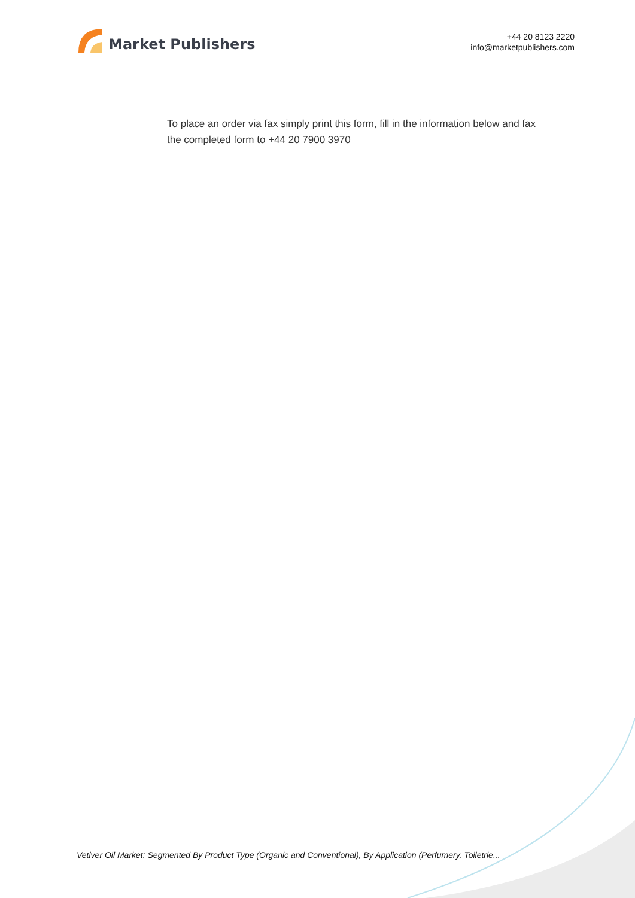Market Publishers
+44 20 8123 2220
info@marketpublishers.com
To place an order via fax simply print this form, fill in the information below and fax the completed form to +44 20 7900 3970
Vetiver Oil Market: Segmented By Product Type (Organic and Conventional), By Application (Perfumery, Toiletrie...